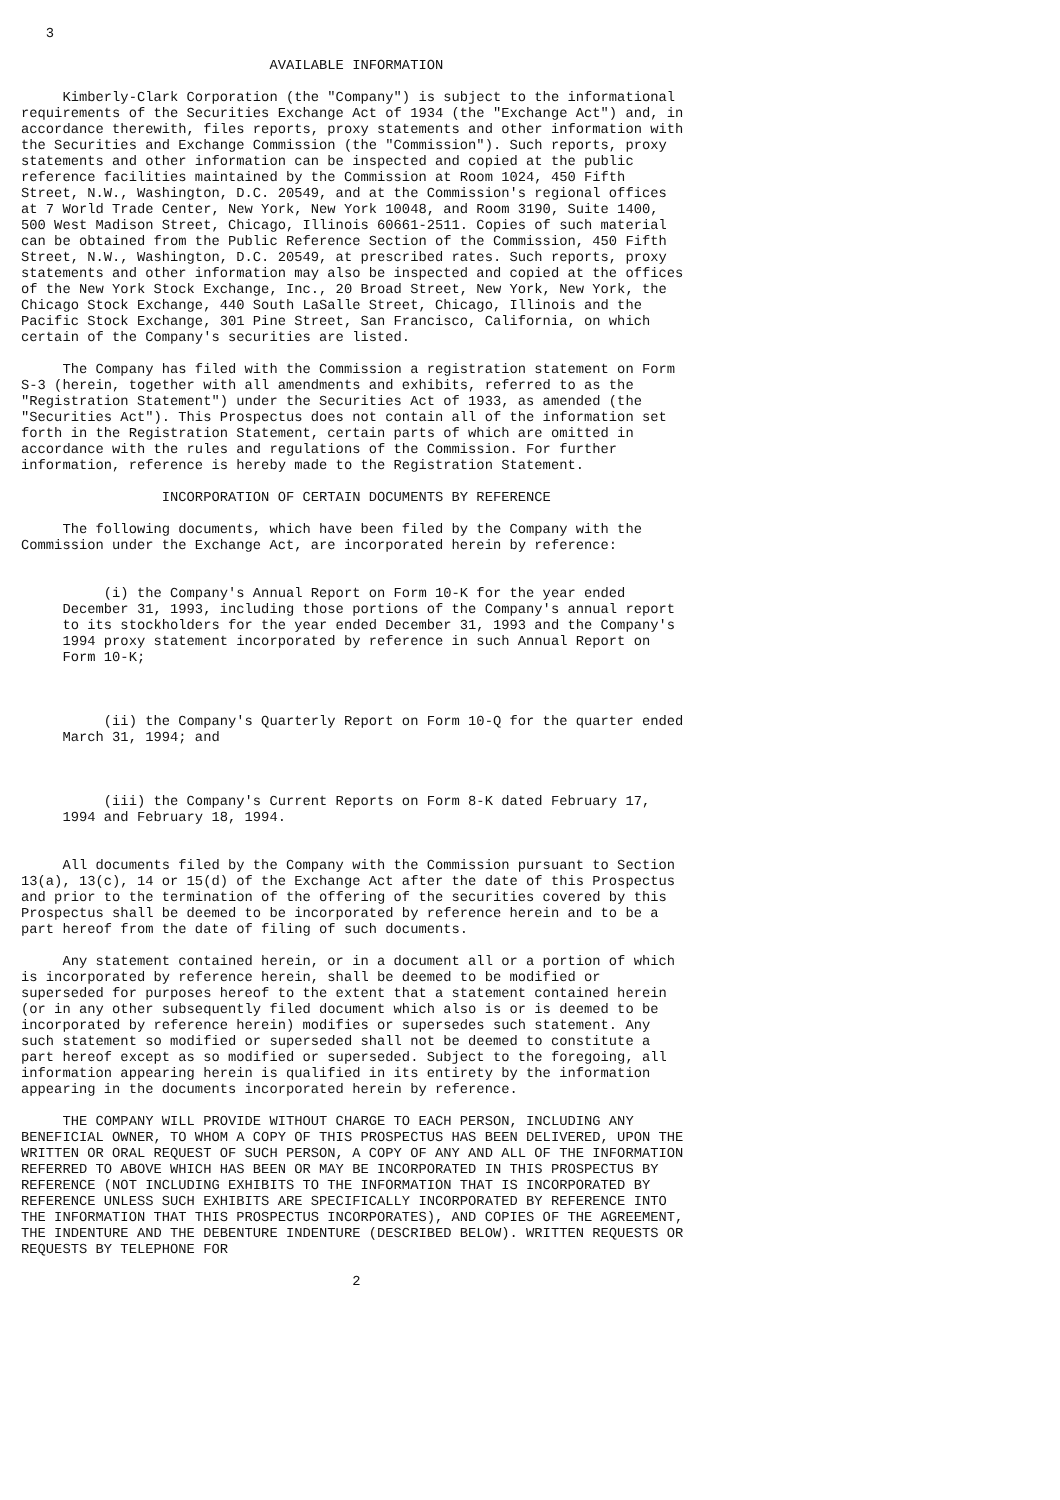3

                              AVAILABLE INFORMATION

     Kimberly-Clark Corporation (the "Company") is subject to the informational
requirements of the Securities Exchange Act of 1934 (the "Exchange Act") and, in
accordance therewith, files reports, proxy statements and other information with
the Securities and Exchange Commission (the "Commission"). Such reports, proxy
statements and other information can be inspected and copied at the public
reference facilities maintained by the Commission at Room 1024, 450 Fifth
Street, N.W., Washington, D.C. 20549, and at the Commission's regional offices
at 7 World Trade Center, New York, New York 10048, and Room 3190, Suite 1400,
500 West Madison Street, Chicago, Illinois 60661-2511. Copies of such material
can be obtained from the Public Reference Section of the Commission, 450 Fifth
Street, N.W., Washington, D.C. 20549, at prescribed rates. Such reports, proxy
statements and other information may also be inspected and copied at the offices
of the New York Stock Exchange, Inc., 20 Broad Street, New York, New York, the
Chicago Stock Exchange, 440 South LaSalle Street, Chicago, Illinois and the
Pacific Stock Exchange, 301 Pine Street, San Francisco, California, on which
certain of the Company's securities are listed.

     The Company has filed with the Commission a registration statement on Form
S-3 (herein, together with all amendments and exhibits, referred to as the
"Registration Statement") under the Securities Act of 1933, as amended (the
"Securities Act"). This Prospectus does not contain all of the information set
forth in the Registration Statement, certain parts of which are omitted in
accordance with the rules and regulations of the Commission. For further
information, reference is hereby made to the Registration Statement.

                 INCORPORATION OF CERTAIN DOCUMENTS BY REFERENCE

     The following documents, which have been filed by the Company with the
Commission under the Exchange Act, are incorporated herein by reference:


          (i) the Company's Annual Report on Form 10-K for the year ended
     December 31, 1993, including those portions of the Company's annual report
     to its stockholders for the year ended December 31, 1993 and the Company's
     1994 proxy statement incorporated by reference in such Annual Report on
     Form 10-K;



          (ii) the Company's Quarterly Report on Form 10-Q for the quarter ended
     March 31, 1994; and



          (iii) the Company's Current Reports on Form 8-K dated February 17,
     1994 and February 18, 1994.


     All documents filed by the Company with the Commission pursuant to Section
13(a), 13(c), 14 or 15(d) of the Exchange Act after the date of this Prospectus
and prior to the termination of the offering of the securities covered by this
Prospectus shall be deemed to be incorporated by reference herein and to be a
part hereof from the date of filing of such documents.

     Any statement contained herein, or in a document all or a portion of which
is incorporated by reference herein, shall be deemed to be modified or
superseded for purposes hereof to the extent that a statement contained herein
(or in any other subsequently filed document which also is or is deemed to be
incorporated by reference herein) modifies or supersedes such statement. Any
such statement so modified or superseded shall not be deemed to constitute a
part hereof except as so modified or superseded. Subject to the foregoing, all
information appearing herein is qualified in its entirety by the information
appearing in the documents incorporated herein by reference.

     THE COMPANY WILL PROVIDE WITHOUT CHARGE TO EACH PERSON, INCLUDING ANY
BENEFICIAL OWNER, TO WHOM A COPY OF THIS PROSPECTUS HAS BEEN DELIVERED, UPON THE
WRITTEN OR ORAL REQUEST OF SUCH PERSON, A COPY OF ANY AND ALL OF THE INFORMATION
REFERRED TO ABOVE WHICH HAS BEEN OR MAY BE INCORPORATED IN THIS PROSPECTUS BY
REFERENCE (NOT INCLUDING EXHIBITS TO THE INFORMATION THAT IS INCORPORATED BY
REFERENCE UNLESS SUCH EXHIBITS ARE SPECIFICALLY INCORPORATED BY REFERENCE INTO
THE INFORMATION THAT THIS PROSPECTUS INCORPORATES), AND COPIES OF THE AGREEMENT,
THE INDENTURE AND THE DEBENTURE INDENTURE (DESCRIBED BELOW). WRITTEN REQUESTS OR
REQUESTS BY TELEPHONE FOR

                                        2